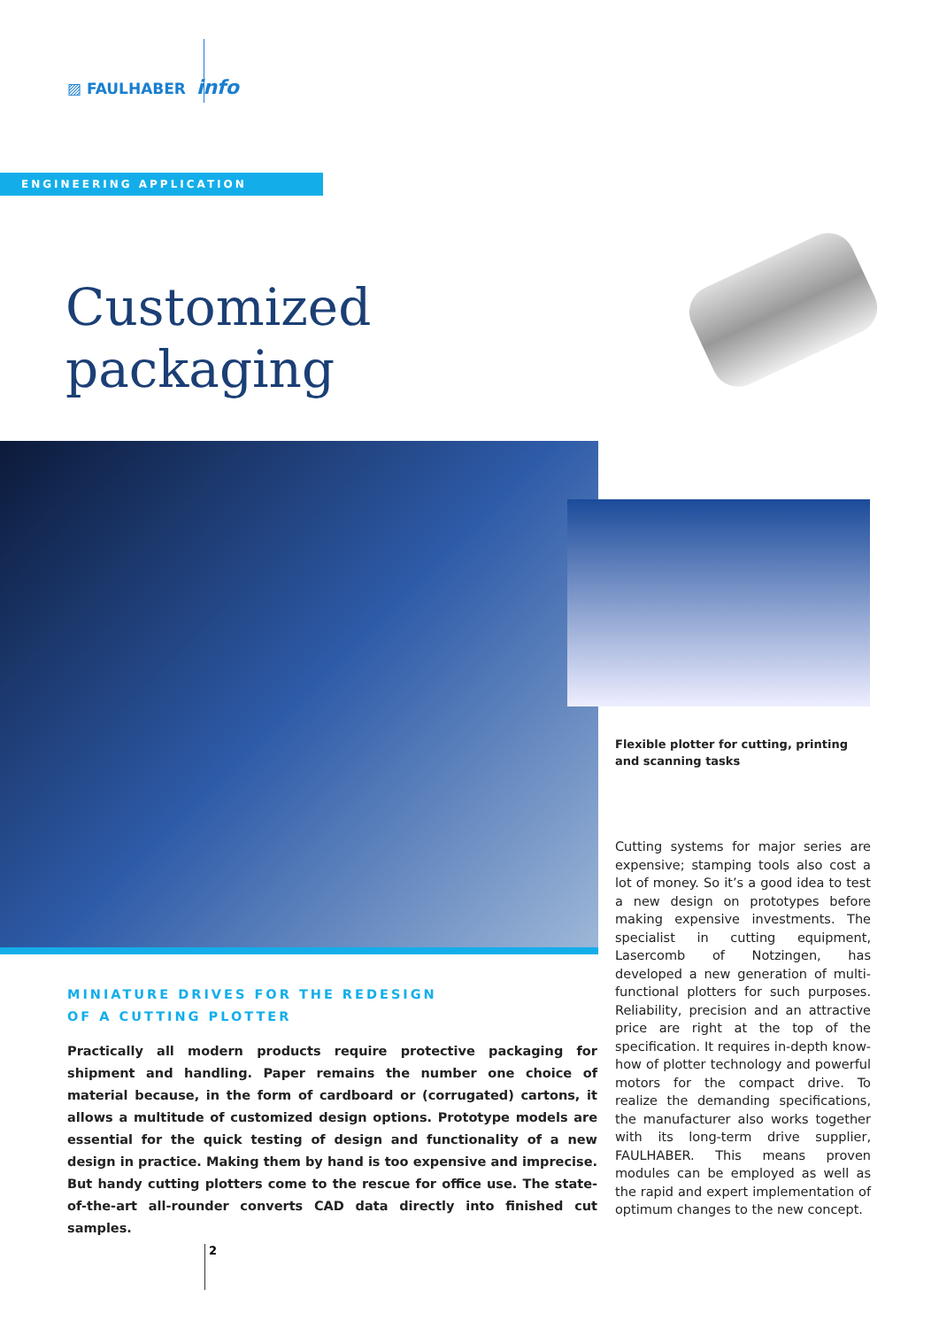▨ FAULHABER info
ENGINEERING APPLICATION
Customized
packaging
Flexible plotter for cutting, printing and scanning tasks
Cutting systems for major series are expensive; stamping tools also cost a lot of money. So it’s a good idea to test a new design on prototypes before making expensive investments. The specialist in cutting equipment, Lasercomb of Notzingen, has developed a new generation of multi-functional plotters for such purposes. Reliability, precision and an attractive price are right at the top of the specification. It requires in-depth know-how of plotter technology and powerful motors for the compact drive. To realize the demanding specifications, the manufacturer also works together with its long-term drive supplier, FAULHABER. This means proven modules can be employed as well as the rapid and expert implementation of optimum changes to the new concept.
MINIATURE DRIVES FOR THE REDESIGN
OF A CUTTING PLOTTER
Practically all modern products require protective packaging for shipment and handling. Paper remains the number one choice of material because, in the form of cardboard or (corrugated) cartons, it allows a multitude of customized design options. Prototype models are essential for the quick testing of design and functionality of a new design in practice. Making them by hand is too expensive and imprecise. But handy cutting plotters come to the rescue for office use. The state-of-the-art all-rounder converts CAD data directly into finished cut samples.
2